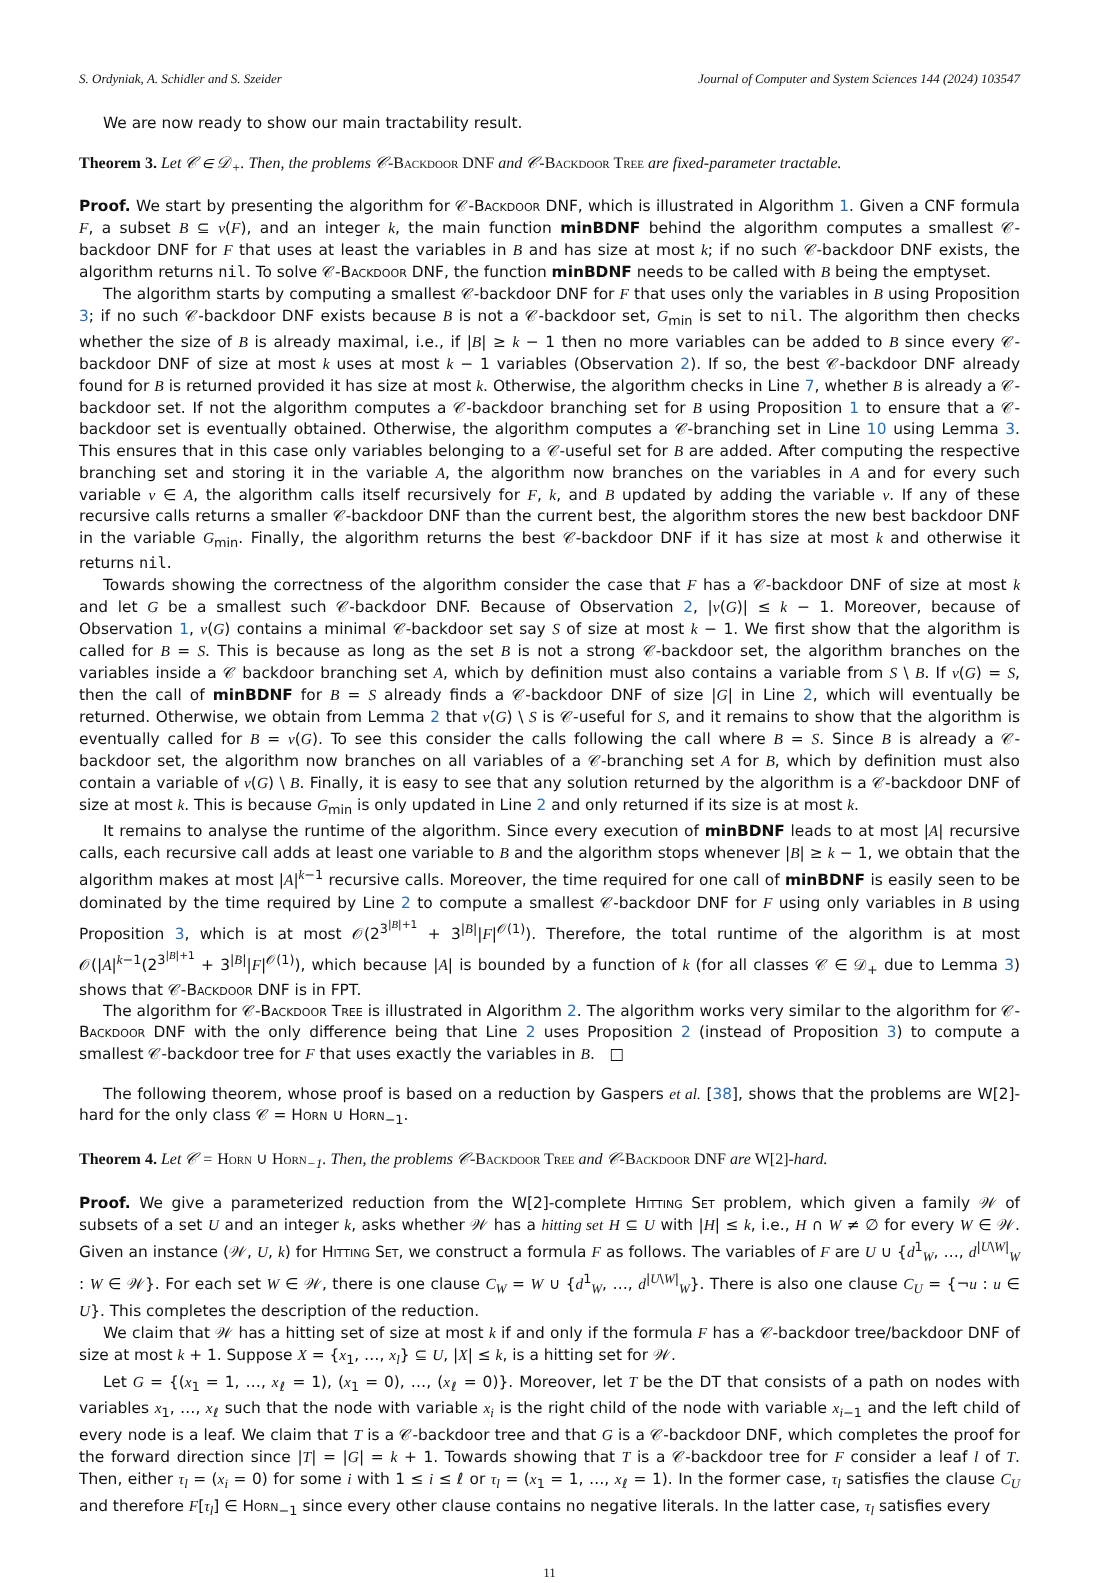S. Ordyniak, A. Schidler and S. Szeider Journal of Computer and System Sciences 144 (2024) 103547
We are now ready to show our main tractability result.
Theorem 3. Let 𝒞 ∈ 𝒟<sub>+</sub>. Then, the problems 𝒞-Backdoor DNF and 𝒞-Backdoor Tree are fixed-parameter tractable.
Proof. We start by presenting the algorithm for 𝒞-Backdoor DNF, which is illustrated in Algorithm 1. Given a CNF formula F, a subset B ⊆ v(F), and an integer k, the main function minBDNF behind the algorithm computes a smallest 𝒞-backdoor DNF for F that uses at least the variables in B and has size at most k; if no such 𝒞-backdoor DNF exists, the algorithm returns nil. To solve 𝒞-Backdoor DNF, the function minBDNF needs to be called with B being the emptyset.
The algorithm starts by computing a smallest 𝒞-backdoor DNF for F that uses only the variables in B using Proposition 3; if no such 𝒞-backdoor DNF exists because B is not a 𝒞-backdoor set, G<sub>min</sub> is set to nil. The algorithm then checks whether the size of B is already maximal, i.e., if |B| ≥ k − 1 then no more variables can be added to B since every 𝒞-backdoor DNF of size at most k uses at most k − 1 variables (Observation 2). If so, the best 𝒞-backdoor DNF already found for B is returned provided it has size at most k. Otherwise, the algorithm checks in Line 7, whether B is already a 𝒞-backdoor set. If not the algorithm computes a 𝒞-backdoor branching set for B using Proposition 1 to ensure that a 𝒞-backdoor set is eventually obtained. Otherwise, the algorithm computes a 𝒞-branching set in Line 10 using Lemma 3. This ensures that in this case only variables belonging to a 𝒞-useful set for B are added. After computing the respective branching set and storing it in the variable A, the algorithm now branches on the variables in A and for every such variable v ∈ A, the algorithm calls itself recursively for F, k, and B updated by adding the variable v. If any of these recursive calls returns a smaller 𝒞-backdoor DNF than the current best, the algorithm stores the new best backdoor DNF in the variable G<sub>min</sub>. Finally, the algorithm returns the best 𝒞-backdoor DNF if it has size at most k and otherwise it returns nil.
Towards showing the correctness of the algorithm consider the case that F has a 𝒞-backdoor DNF of size at most k and let G be a smallest such 𝒞-backdoor DNF. Because of Observation 2, |v(G)| ≤ k − 1. Moreover, because of Observation 1, v(G) contains a minimal 𝒞-backdoor set say S of size at most k − 1. We first show that the algorithm is called for B = S. This is because as long as the set B is not a strong 𝒞-backdoor set, the algorithm branches on the variables inside a 𝒞 backdoor branching set A, which by definition must also contains a variable from S \ B. If v(G) = S, then the call of minBDNF for B = S already finds a 𝒞-backdoor DNF of size |G| in Line 2, which will eventually be returned. Otherwise, we obtain from Lemma 2 that v(G) \ S is 𝒞-useful for S, and it remains to show that the algorithm is eventually called for B = v(G). To see this consider the calls following the call where B = S. Since B is already a 𝒞-backdoor set, the algorithm now branches on all variables of a 𝒞-branching set A for B, which by definition must also contain a variable of v(G) \ B. Finally, it is easy to see that any solution returned by the algorithm is a 𝒞-backdoor DNF of size at most k. This is because G<sub>min</sub> is only updated in Line 2 and only returned if its size is at most k.
It remains to analyse the runtime of the algorithm. Since every execution of minBDNF leads to at most |A| recursive calls, each recursive call adds at least one variable to B and the algorithm stops whenever |B| ≥ k − 1, we obtain that the algorithm makes at most |A|<sup>k−1</sup> recursive calls. Moreover, the time required for one call of minBDNF is easily seen to be dominated by the time required by Line 2 to compute a smallest 𝒞-backdoor DNF for F using only variables in B using Proposition 3, which is at most 𝒪(2<sup>3<sup>|B|+1</sup></sup> + 3<sup>|B|</sup>|F|<sup>𝒪(1)</sup>). Therefore, the total runtime of the algorithm is at most 𝒪(|A|<sup>k−1</sup>(2<sup>3<sup>|B|+1</sup></sup> + 3<sup>|B|</sup>|F|<sup>𝒪(1)</sup>), which because |A| is bounded by a function of k (for all classes 𝒞 ∈ 𝒟<sub>+</sub> due to Lemma 3) shows that 𝒞-Backdoor DNF is in FPT.
The algorithm for 𝒞-Backdoor Tree is illustrated in Algorithm 2. The algorithm works very similar to the algorithm for 𝒞-Backdoor DNF with the only difference being that Line 2 uses Proposition 2 (instead of Proposition 3) to compute a smallest 𝒞-backdoor tree for F that uses exactly the variables in B. □
The following theorem, whose proof is based on a reduction by Gaspers et al. [38], shows that the problems are W[2]-hard for the only class 𝒞 = Horn ∪ Horn<sub>−1</sub>.
Theorem 4. Let 𝒞 = Horn ∪ Horn<sub>−1</sub>. Then, the problems 𝒞-Backdoor Tree and 𝒞-Backdoor DNF are W[2]-hard.
Proof. We give a parameterized reduction from the W[2]-complete Hitting Set problem, which given a family 𝒲 of subsets of a set U and an integer k, asks whether 𝒲 has a hitting set H ⊆ U with |H| ≤ k, i.e., H ∩ W ≠ ∅ for every W ∈ 𝒲. Given an instance (𝒲, U, k) for Hitting Set, we construct a formula F as follows. The variables of F are U ∪ {d<sup>1</sup><sub>W</sub>, …, d<sup>|U\W|</sup><sub>W</sub> : W ∈ 𝒲}. For each set W ∈ 𝒲, there is one clause C<sub>W</sub> = W ∪ {d<sup>1</sup><sub>W</sub>, …, d<sup>|U\W|</sup><sub>W</sub>}. There is also one clause C<sub>U</sub> = {¬u : u ∈ U}. This completes the description of the reduction.
We claim that 𝒲 has a hitting set of size at most k if and only if the formula F has a 𝒞-backdoor tree/backdoor DNF of size at most k + 1. Suppose X = {x<sub>1</sub>, …, x<sub>l</sub>} ⊆ U, |X| ≤ k, is a hitting set for 𝒲.
Let G = {(x<sub>1</sub> = 1, …, x<sub>ℓ</sub> = 1), (x<sub>1</sub> = 0), …, (x<sub>ℓ</sub> = 0)}. Moreover, let T be the DT that consists of a path on nodes with variables x<sub>1</sub>, …, x<sub>ℓ</sub> such that the node with variable x<sub>i</sub> is the right child of the node with variable x<sub>i−1</sub> and the left child of every node is a leaf. We claim that T is a 𝒞-backdoor tree and that G is a 𝒞-backdoor DNF, which completes the proof for the forward direction since |T| = |G| = k + 1. Towards showing that T is a 𝒞-backdoor tree for F consider a leaf l of T. Then, either τ<sub>l</sub> = (x<sub>i</sub> = 0) for some i with 1 ≤ i ≤ ℓ or τ<sub>l</sub> = (x<sub>1</sub> = 1, …, x<sub>ℓ</sub> = 1). In the former case, τ<sub>l</sub> satisfies the clause C<sub>U</sub> and therefore F[τ<sub>l</sub>] ∈ Horn<sub>−1</sub> since every other clause contains no negative literals. In the latter case, τ<sub>l</sub> satisfies every
11